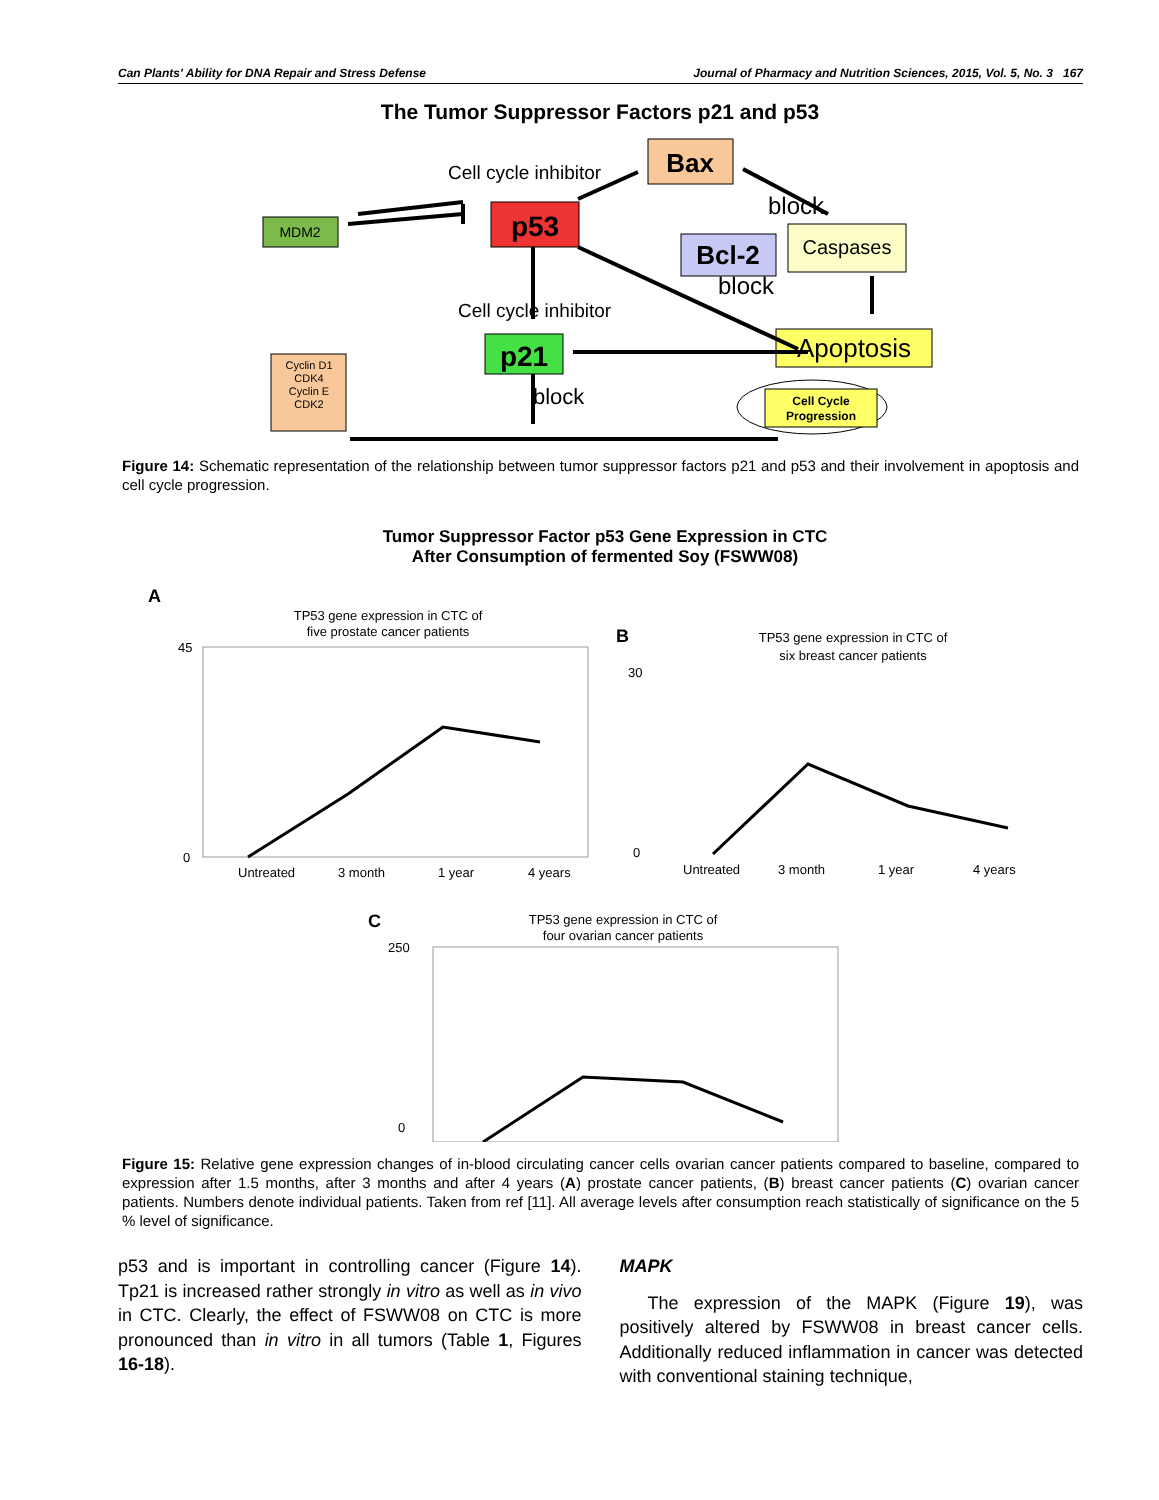Can Plants' Ability for DNA Repair and Stress Defense Journal of Pharmacy and Nutrition Sciences, 2015, Vol. 5, No. 3 167
The Tumor Suppressor Factors p21 and p53
MDM2
p53
Bax
Bcl-2
Caspases
Apoptosis
p21
Cyclin D1
CDK4
Cyclin E
CDK2
Cell Cycle
Progression
Cell cycle inhibitor
Cell cycle inhibitor
block
block
block
Figure 14: Schematic representation of the relationship between tumor suppressor factors p21 and p53 and their involvement in apoptosis and cell cycle progression.
Tumor Suppressor Factor p53 Gene Expression in CTC
After Consumption of fermented Soy (FSWW08)
A
TP53 gene expression in CTC of
five prostate cancer patients
Untreated
3 month
1 year
4 years
45
0
B
TP53 gene expression in CTC of
six breast cancer patients
Untreated
3 month
1 year
4 years
30
0
C
TP53 gene expression in CTC of
four ovarian cancer patients
250
0
Figure 15: Relative gene expression changes of in-blood circulating cancer cells ovarian cancer patients compared to baseline, compared to expression after 1.5 months, after 3 months and after 4 years (A) prostate cancer patients, (B) breast cancer patients (C) ovarian cancer patients. Numbers denote individual patients. Taken from ref [11]. All average levels after consumption reach statistically of significance on the 5 % level of significance.
p53 and is important in controlling cancer (Figure 14). Tp21 is increased rather strongly in vitro as well as in vivo in CTC. Clearly, the effect of FSWW08 on CTC is more pronounced than in vitro in all tumors (Table 1, Figures 16-18).
MAPK
The expression of the MAPK (Figure 19), was positively altered by FSWW08 in breast cancer cells. Additionally reduced inflammation in cancer was detected with conventional staining technique,